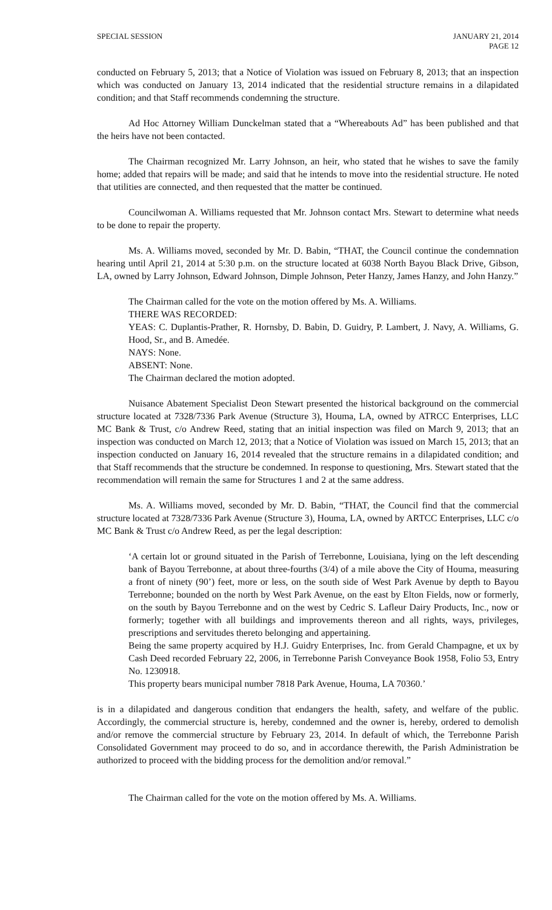SPECIAL SESSION JANUARY 21, 2014
PAGE 12
conducted on February 5, 2013; that a Notice of Violation was issued on February 8, 2013; that an inspection which was conducted on January 13, 2014 indicated that the residential structure remains in a dilapidated condition; and that Staff recommends condemning the structure.
Ad Hoc Attorney William Dunckelman stated that a “Whereabouts Ad” has been published and that the heirs have not been contacted.
The Chairman recognized Mr. Larry Johnson, an heir, who stated that he wishes to save the family home; added that repairs will be made; and said that he intends to move into the residential structure. He noted that utilities are connected, and then requested that the matter be continued.
Councilwoman A. Williams requested that Mr. Johnson contact Mrs. Stewart to determine what needs to be done to repair the property.
Ms. A. Williams moved, seconded by Mr. D. Babin, “THAT, the Council continue the condemnation hearing until April 21, 2014 at 5:30 p.m. on the structure located at 6038 North Bayou Black Drive, Gibson, LA, owned by Larry Johnson, Edward Johnson, Dimple Johnson, Peter Hanzy, James Hanzy, and John Hanzy.”
The Chairman called for the vote on the motion offered by Ms. A. Williams.
THERE WAS RECORDED:
YEAS: C. Duplantis-Prather, R. Hornsby, D. Babin, D. Guidry, P. Lambert, J. Navy, A. Williams, G. Hood, Sr., and B. Amedée.
NAYS: None.
ABSENT: None.
The Chairman declared the motion adopted.
Nuisance Abatement Specialist Deon Stewart presented the historical background on the commercial structure located at 7328/7336 Park Avenue (Structure 3), Houma, LA, owned by ATRCC Enterprises, LLC MC Bank & Trust, c/o Andrew Reed, stating that an initial inspection was filed on March 9, 2013; that an inspection was conducted on March 12, 2013; that a Notice of Violation was issued on March 15, 2013; that an inspection conducted on January 16, 2014 revealed that the structure remains in a dilapidated condition; and that Staff recommends that the structure be condemned. In response to questioning, Mrs. Stewart stated that the recommendation will remain the same for Structures 1 and 2 at the same address.
Ms. A. Williams moved, seconded by Mr. D. Babin, “THAT, the Council find that the commercial structure located at 7328/7336 Park Avenue (Structure 3), Houma, LA, owned by ARTCC Enterprises, LLC c/o MC Bank & Trust c/o Andrew Reed, as per the legal description:
‘A certain lot or ground situated in the Parish of Terrebonne, Louisiana, lying on the left descending bank of Bayou Terrebonne, at about three-fourths (3/4) of a mile above the City of Houma, measuring a front of ninety (90’) feet, more or less, on the south side of West Park Avenue by depth to Bayou Terrebonne; bounded on the north by West Park Avenue, on the east by Elton Fields, now or formerly, on the south by Bayou Terrebonne and on the west by Cedric S. Lafleur Dairy Products, Inc., now or formerly; together with all buildings and improvements thereon and all rights, ways, privileges, prescriptions and servitudes thereto belonging and appertaining.
Being the same property acquired by H.J. Guidry Enterprises, Inc. from Gerald Champagne, et ux by Cash Deed recorded February 22, 2006, in Terrebonne Parish Conveyance Book 1958, Folio 53, Entry No. 1230918.
This property bears municipal number 7818 Park Avenue, Houma, LA 70360.’
is in a dilapidated and dangerous condition that endangers the health, safety, and welfare of the public. Accordingly, the commercial structure is, hereby, condemned and the owner is, hereby, ordered to demolish and/or remove the commercial structure by February 23, 2014. In default of which, the Terrebonne Parish Consolidated Government may proceed to do so, and in accordance therewith, the Parish Administration be authorized to proceed with the bidding process for the demolition and/or removal.”
The Chairman called for the vote on the motion offered by Ms. A. Williams.